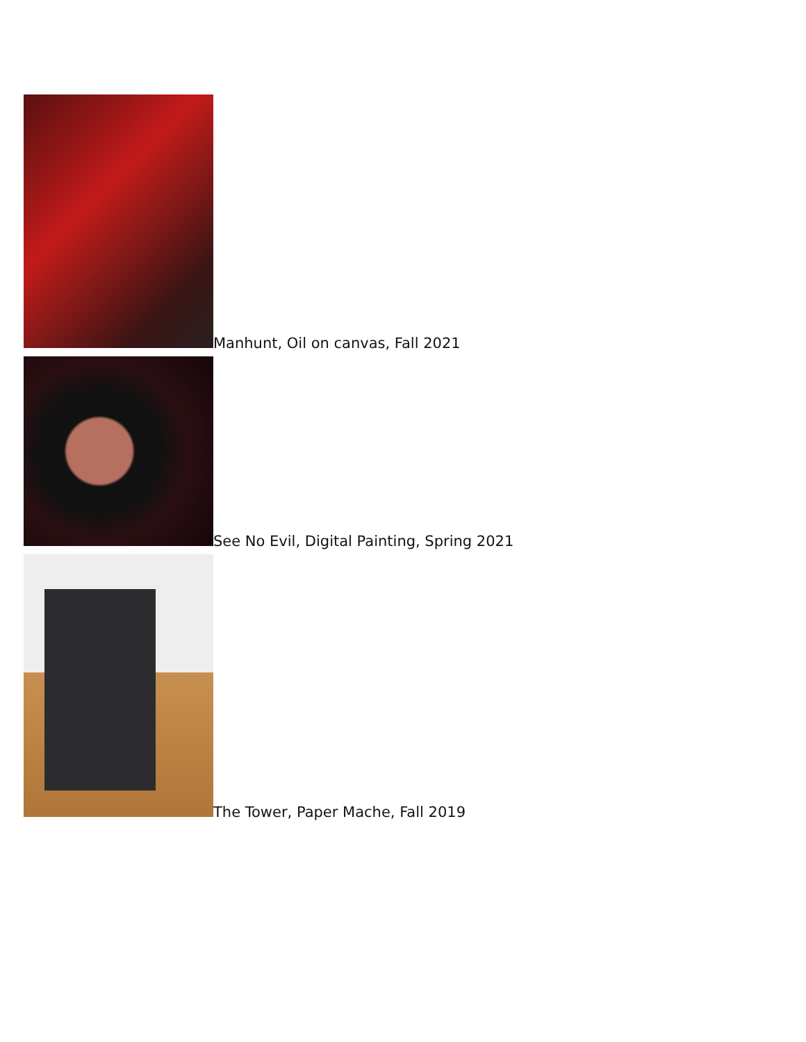Manhunt, Oil on canvas, Fall 2021
See No Evil, Digital Painting, Spring 2021
The Tower, Paper Mache, Fall 2019